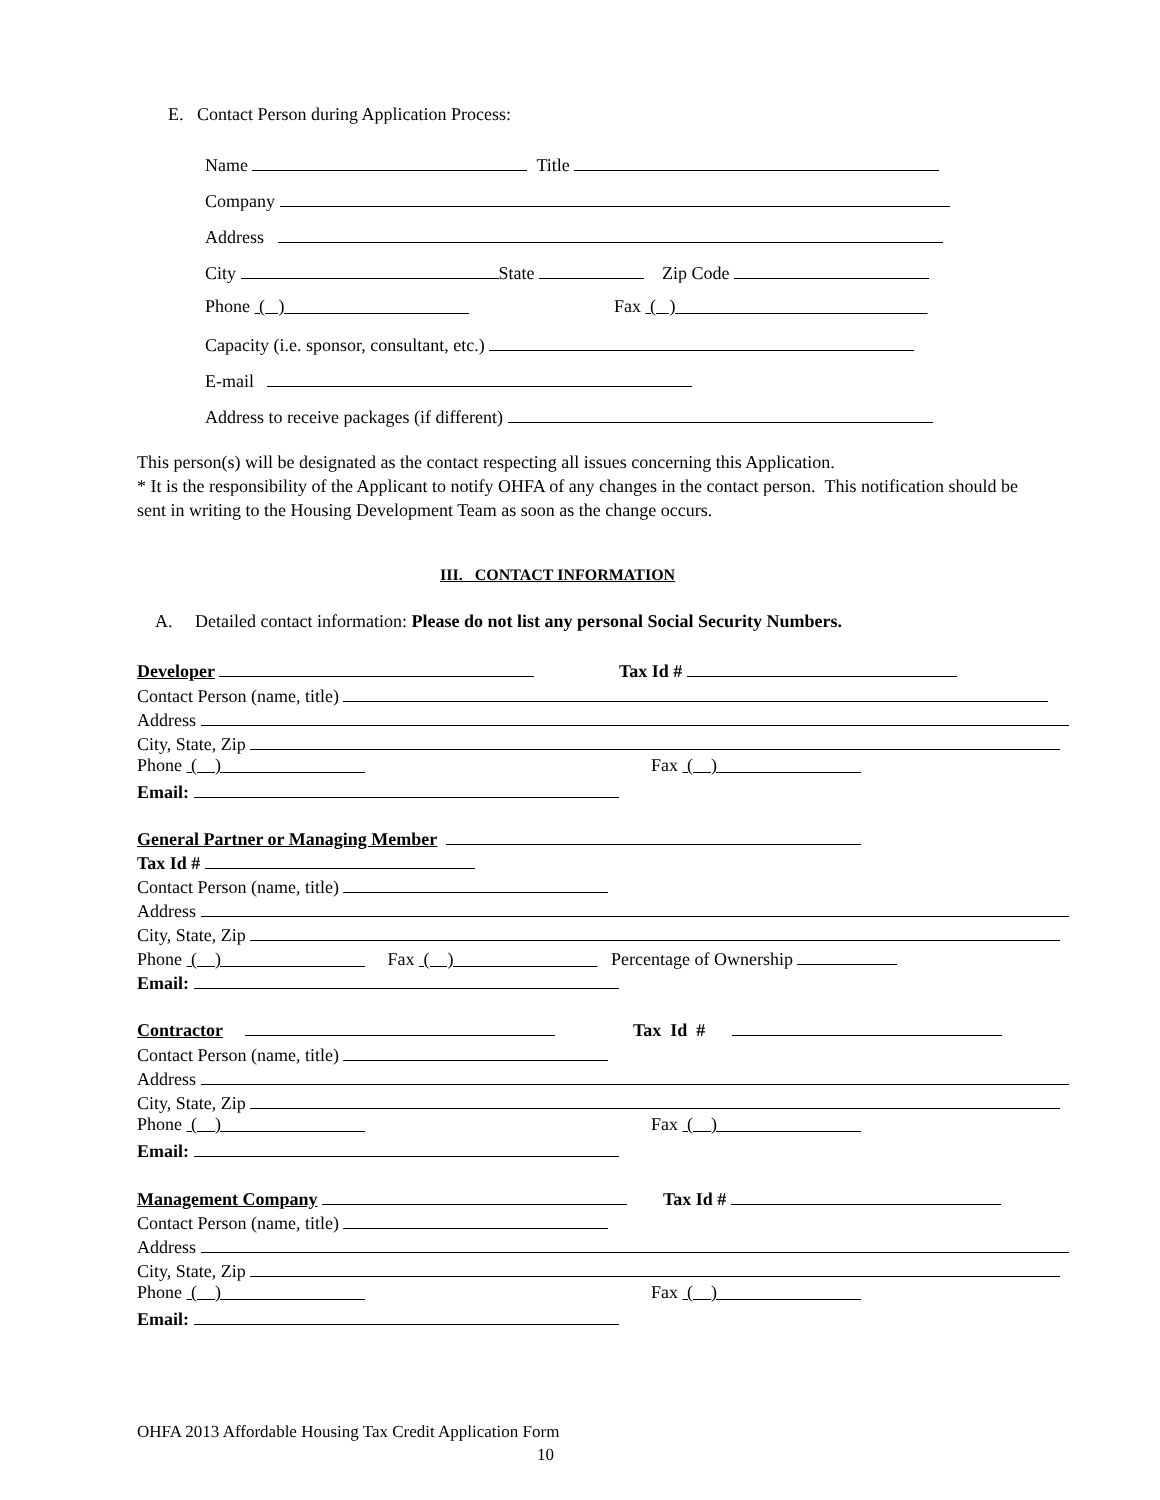E. Contact Person during Application Process:
Name Title
Company
Address
City State Zip Code
Phone ( ) Fax ( )
Capacity (i.e. sponsor, consultant, etc.)
E-mail
Address to receive packages (if different)
This person(s) will be designated as the contact respecting all issues concerning this Application.
* It is the responsibility of the Applicant to notify OHFA of any changes in the contact person. This notification should be sent in writing to the Housing Development Team as soon as the change occurs.
III. CONTACT INFORMATION
A. Detailed contact information: Please do not list any personal Social Security Numbers.
Developer Tax Id #
Contact Person (name, title)
Address
City, State, Zip
Phone ( ) Fax ( )
Email:
General Partner or Managing Member
Tax Id #
Contact Person (name, title)
Address
City, State, Zip
Phone ( ) Fax ( ) Percentage of Ownership
Email:
Contractor Tax Id #
Contact Person (name, title)
Address
City, State, Zip
Phone ( ) Fax ( )
Email:
Management Company Tax Id #
Contact Person (name, title)
Address
City, State, Zip
Phone ( ) Fax ( )
Email:
OHFA 2013 Affordable Housing Tax Credit Application Form
10